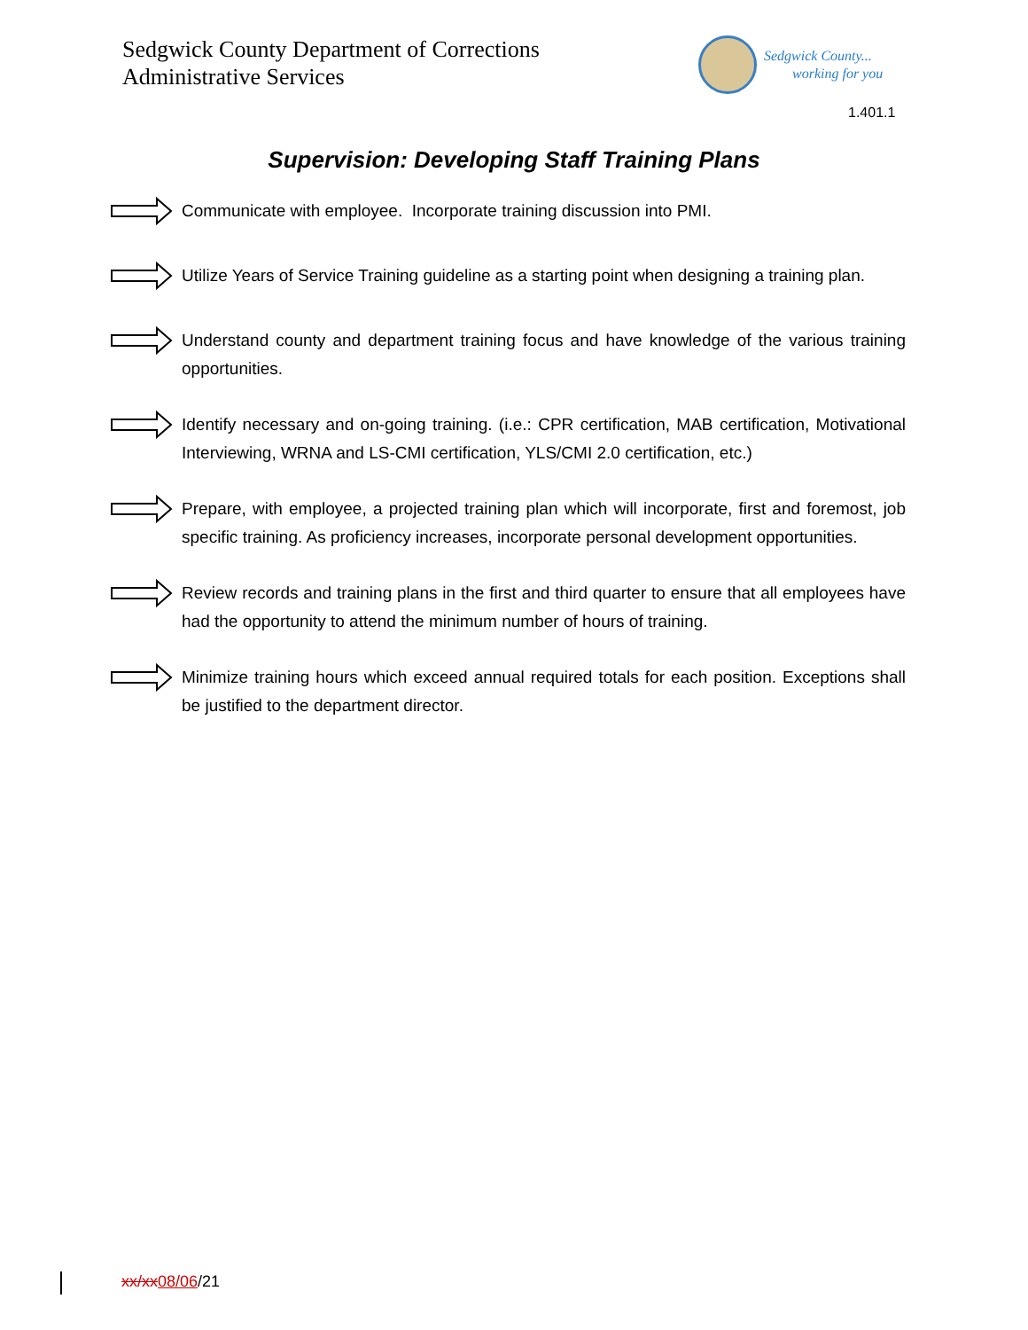Sedgwick County Department of Corrections
Administrative Services
Sedgwick County...
working for you
1.401.1
Supervision: Developing Staff Training Plans
Communicate with employee. Incorporate training discussion into PMI.
Utilize Years of Service Training guideline as a starting point when designing a training plan.
Understand county and department training focus and have knowledge of the various training opportunities.
Identify necessary and on-going training. (i.e.: CPR certification, MAB certification, Motivational Interviewing, WRNA and LS-CMI certification, YLS/CMI 2.0 certification, etc.)
Prepare, with employee, a projected training plan which will incorporate, first and foremost, job specific training. As proficiency increases, incorporate personal development opportunities.
Review records and training plans in the first and third quarter to ensure that all employees have had the opportunity to attend the minimum number of hours of training.
Minimize training hours which exceed annual required totals for each position. Exceptions shall be justified to the department director.
xx/xx08/06/21